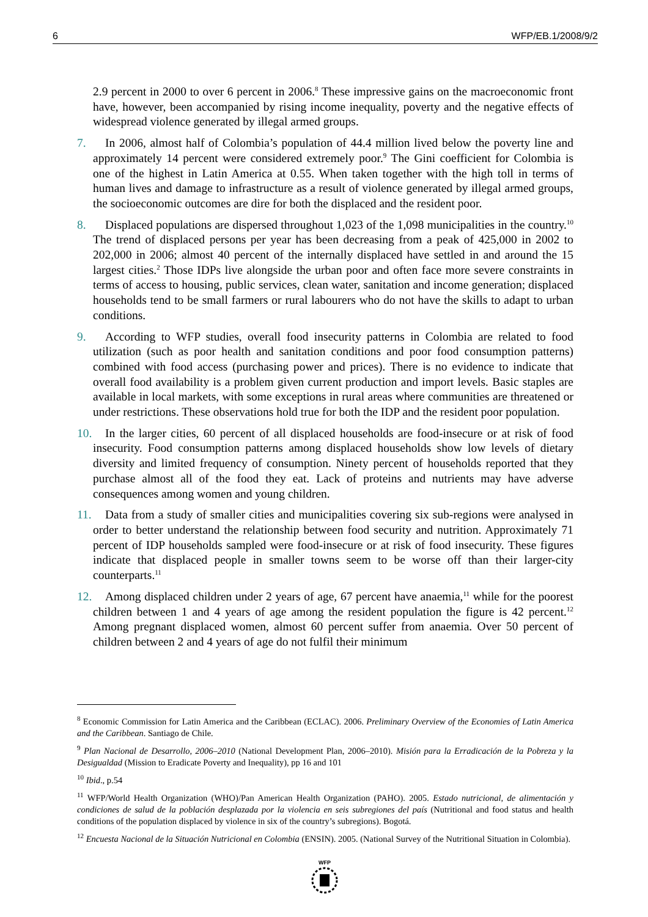6 WFP/EB.1/2008/9/2
2.9 percent in 2000 to over 6 percent in 2006.<sup>8</sup> These impressive gains on the macroeconomic front have, however, been accompanied by rising income inequality, poverty and the negative effects of widespread violence generated by illegal armed groups.
7. In 2006, almost half of Colombia’s population of 44.4 million lived below the poverty line and approximately 14 percent were considered extremely poor.<sup>9</sup> The Gini coefficient for Colombia is one of the highest in Latin America at 0.55. When taken together with the high toll in terms of human lives and damage to infrastructure as a result of violence generated by illegal armed groups, the socioeconomic outcomes are dire for both the displaced and the resident poor.
8. Displaced populations are dispersed throughout 1,023 of the 1,098 municipalities in the country.<sup>10</sup> The trend of displaced persons per year has been decreasing from a peak of 425,000 in 2002 to 202,000 in 2006; almost 40 percent of the internally displaced have settled in and around the 15 largest cities.<sup>2</sup> Those IDPs live alongside the urban poor and often face more severe constraints in terms of access to housing, public services, clean water, sanitation and income generation; displaced households tend to be small farmers or rural labourers who do not have the skills to adapt to urban conditions.
9. According to WFP studies, overall food insecurity patterns in Colombia are related to food utilization (such as poor health and sanitation conditions and poor food consumption patterns) combined with food access (purchasing power and prices). There is no evidence to indicate that overall food availability is a problem given current production and import levels. Basic staples are available in local markets, with some exceptions in rural areas where communities are threatened or under restrictions. These observations hold true for both the IDP and the resident poor population.
10. In the larger cities, 60 percent of all displaced households are food-insecure or at risk of food insecurity. Food consumption patterns among displaced households show low levels of dietary diversity and limited frequency of consumption. Ninety percent of households reported that they purchase almost all of the food they eat. Lack of proteins and nutrients may have adverse consequences among women and young children.
11. Data from a study of smaller cities and municipalities covering six sub-regions were analysed in order to better understand the relationship between food security and nutrition. Approximately 71 percent of IDP households sampled were food-insecure or at risk of food insecurity. These figures indicate that displaced people in smaller towns seem to be worse off than their larger-city counterparts.<sup>11</sup>
12. Among displaced children under 2 years of age, 67 percent have anaemia,<sup>11</sup> while for the poorest children between 1 and 4 years of age among the resident population the figure is 42 percent.<sup>12</sup> Among pregnant displaced women, almost 60 percent suffer from anaemia. Over 50 percent of children between 2 and 4 years of age do not fulfil their minimum
<sup>8</sup> Economic Commission for Latin America and the Caribbean (ECLAC). 2006. Preliminary Overview of the Economies of Latin America and the Caribbean. Santiago de Chile.
<sup>9</sup> Plan Nacional de Desarrollo, 2006–2010 (National Development Plan, 2006–2010). Misión para la Erradicación de la Pobreza y la Desigualdad (Mission to Eradicate Poverty and Inequality), pp 16 and 101
<sup>10</sup> Ibid., p.54
<sup>11</sup> WFP/World Health Organization (WHO)/Pan American Health Organization (PAHO). 2005. Estado nutricional, de alimentación y condiciones de salud de la población desplazada por la violencia en seis subregiones del país (Nutritional and food status and health conditions of the population displaced by violence in six of the country’s subregions). Bogotá.
<sup>12</sup> Encuesta Nacional de la Situación Nutricional en Colombia (ENSIN). 2005. (National Survey of the Nutritional Situation in Colombia).
WFP